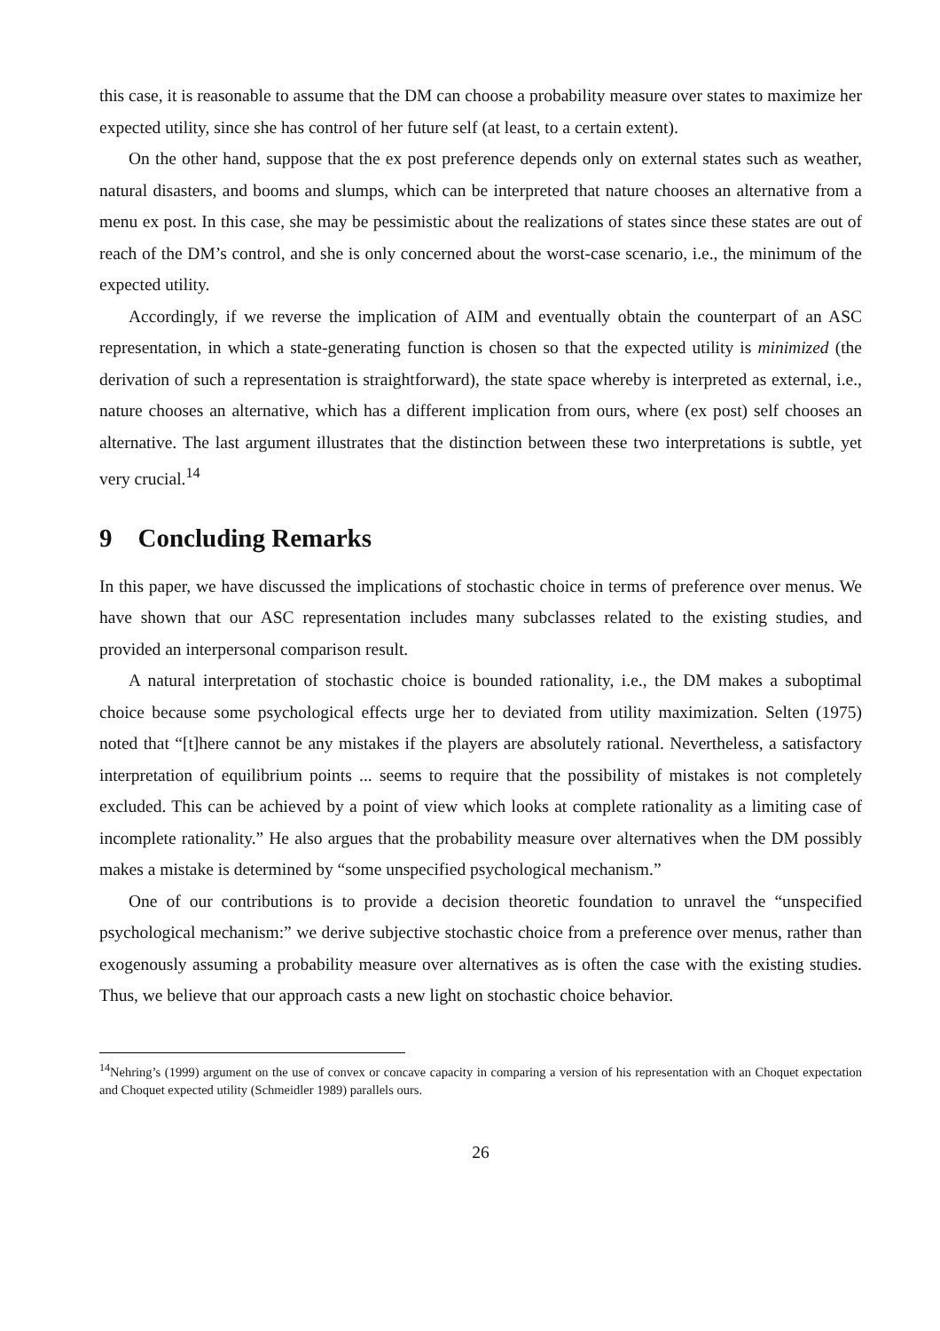this case, it is reasonable to assume that the DM can choose a probability measure over states to maximize her expected utility, since she has control of her future self (at least, to a certain extent).
On the other hand, suppose that the ex post preference depends only on external states such as weather, natural disasters, and booms and slumps, which can be interpreted that nature chooses an alternative from a menu ex post. In this case, she may be pessimistic about the realizations of states since these states are out of reach of the DM’s control, and she is only concerned about the worst-case scenario, i.e., the minimum of the expected utility.
Accordingly, if we reverse the implication of AIM and eventually obtain the counterpart of an ASC representation, in which a state-generating function is chosen so that the expected utility is minimized (the derivation of such a representation is straightforward), the state space whereby is interpreted as external, i.e., nature chooses an alternative, which has a different implication from ours, where (ex post) self chooses an alternative. The last argument illustrates that the distinction between these two interpretations is subtle, yet very crucial.<sup>14</sup>
9 Concluding Remarks
In this paper, we have discussed the implications of stochastic choice in terms of preference over menus. We have shown that our ASC representation includes many subclasses related to the existing studies, and provided an interpersonal comparison result.
A natural interpretation of stochastic choice is bounded rationality, i.e., the DM makes a suboptimal choice because some psychological effects urge her to deviated from utility maximization. Selten (1975) noted that “[t]here cannot be any mistakes if the players are absolutely rational. Nevertheless, a satisfactory interpretation of equilibrium points ... seems to require that the possibility of mistakes is not completely excluded. This can be achieved by a point of view which looks at complete rationality as a limiting case of incomplete rationality.” He also argues that the probability measure over alternatives when the DM possibly makes a mistake is determined by “some unspecified psychological mechanism.”
One of our contributions is to provide a decision theoretic foundation to unravel the “unspecified psychological mechanism:” we derive subjective stochastic choice from a preference over menus, rather than exogenously assuming a probability measure over alternatives as is often the case with the existing studies. Thus, we believe that our approach casts a new light on stochastic choice behavior.
<sup>14</sup> Nehring’s (1999) argument on the use of convex or concave capacity in comparing a version of his representation with an Choquet expectation and Choquet expected utility (Schmeidler 1989) parallels ours.
26